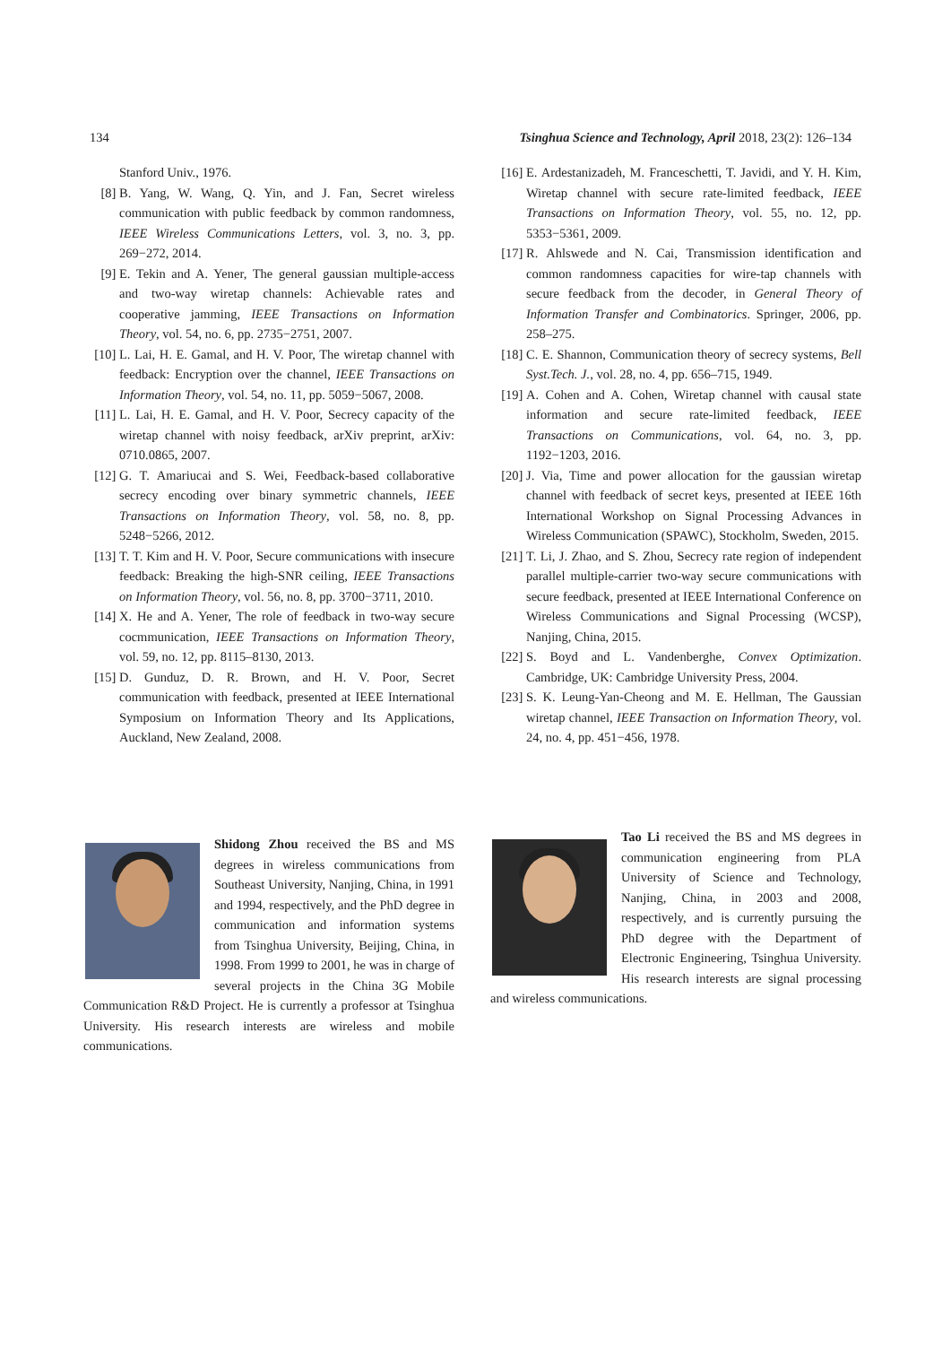134 Tsinghua Science and Technology, April 2018, 23(2): 126–134
Stanford Univ., 1976.
[8] B. Yang, W. Wang, Q. Yin, and J. Fan, Secret wireless communication with public feedback by common randomness, IEEE Wireless Communications Letters, vol. 3, no. 3, pp. 269−272, 2014.
[9] E. Tekin and A. Yener, The general gaussian multiple-access and two-way wiretap channels: Achievable rates and cooperative jamming, IEEE Transactions on Information Theory, vol. 54, no. 6, pp. 2735−2751, 2007.
[10] L. Lai, H. E. Gamal, and H. V. Poor, The wiretap channel with feedback: Encryption over the channel, IEEE Transactions on Information Theory, vol. 54, no. 11, pp. 5059−5067, 2008.
[11] L. Lai, H. E. Gamal, and H. V. Poor, Secrecy capacity of the wiretap channel with noisy feedback, arXiv preprint, arXiv: 0710.0865, 2007.
[12] G. T. Amariucai and S. Wei, Feedback-based collaborative secrecy encoding over binary symmetric channels, IEEE Transactions on Information Theory, vol. 58, no. 8, pp. 5248−5266, 2012.
[13] T. T. Kim and H. V. Poor, Secure communications with insecure feedback: Breaking the high-SNR ceiling, IEEE Transactions on Information Theory, vol. 56, no. 8, pp. 3700−3711, 2010.
[14] X. He and A. Yener, The role of feedback in two-way secure cocmmunication, IEEE Transactions on Information Theory, vol. 59, no. 12, pp. 8115–8130, 2013.
[15] D. Gunduz, D. R. Brown, and H. V. Poor, Secret communication with feedback, presented at IEEE International Symposium on Information Theory and Its Applications, Auckland, New Zealand, 2008.
[16] E. Ardestanizadeh, M. Franceschetti, T. Javidi, and Y. H. Kim, Wiretap channel with secure rate-limited feedback, IEEE Transactions on Information Theory, vol. 55, no. 12, pp. 5353−5361, 2009.
[17] R. Ahlswede and N. Cai, Transmission identification and common randomness capacities for wire-tap channels with secure feedback from the decoder, in General Theory of Information Transfer and Combinatorics. Springer, 2006, pp. 258–275.
[18] C. E. Shannon, Communication theory of secrecy systems, Bell Syst.Tech. J., vol. 28, no. 4, pp. 656–715, 1949.
[19] A. Cohen and A. Cohen, Wiretap channel with causal state information and secure rate-limited feedback, IEEE Transactions on Communications, vol. 64, no. 3, pp. 1192−1203, 2016.
[20] J. Via, Time and power allocation for the gaussian wiretap channel with feedback of secret keys, presented at IEEE 16th International Workshop on Signal Processing Advances in Wireless Communication (SPAWC), Stockholm, Sweden, 2015.
[21] T. Li, J. Zhao, and S. Zhou, Secrecy rate region of independent parallel multiple-carrier two-way secure communications with secure feedback, presented at IEEE International Conference on Wireless Communications and Signal Processing (WCSP), Nanjing, China, 2015.
[22] S. Boyd and L. Vandenberghe, Convex Optimization. Cambridge, UK: Cambridge University Press, 2004.
[23] S. K. Leung-Yan-Cheong and M. E. Hellman, The Gaussian wiretap channel, IEEE Transaction on Information Theory, vol. 24, no. 4, pp. 451−456, 1978.
Shidong Zhou received the BS and MS degrees in wireless communications from Southeast University, Nanjing, China, in 1991 and 1994, respectively, and the PhD degree in communication and information systems from Tsinghua University, Beijing, China, in 1998. From 1999 to 2001, he was in charge of several projects in the China 3G Mobile Communication R&D Project. He is currently a professor at Tsinghua University. His research interests are wireless and mobile communications.
Tao Li received the BS and MS degrees in communication engineering from PLA University of Science and Technology, Nanjing, China, in 2003 and 2008, respectively, and is currently pursuing the PhD degree with the Department of Electronic Engineering, Tsinghua University. His research interests are signal processing and wireless communications.